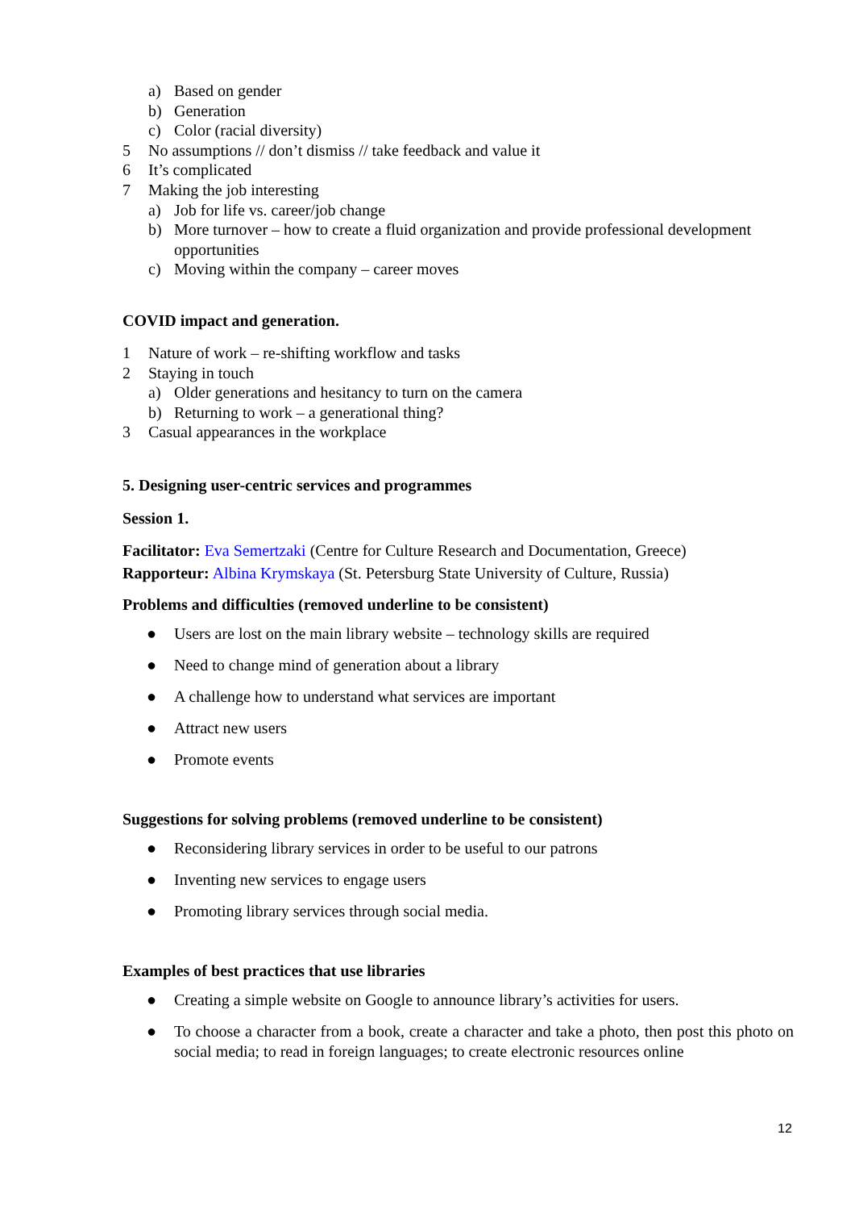a) Based on gender
b) Generation
c) Color (racial diversity)
5 No assumptions // don’t dismiss // take feedback and value it
6 It’s complicated
7 Making the job interesting
a) Job for life vs. career/job change
b) More turnover – how to create a fluid organization and provide professional development opportunities
c) Moving within the company – career moves
COVID impact and generation.
1 Nature of work – re-shifting workflow and tasks
2 Staying in touch
a) Older generations and hesitancy to turn on the camera
b) Returning to work – a generational thing?
3 Casual appearances in the workplace
5. Designing user-centric services and programmes
Session 1.
Facilitator: Eva Semertzaki (Centre for Culture Research and Documentation, Greece)
Rapporteur: Albina Krymskaya (St. Petersburg State University of Culture, Russia)
Problems and difficulties (removed underline to be consistent)
● Users are lost on the main library website – technology skills are required
● Need to change mind of generation about a library
● A challenge how to understand what services are important
● Attract new users
● Promote events
Suggestions for solving problems (removed underline to be consistent)
● Reconsidering library services in order to be useful to our patrons
● Inventing new services to engage users
● Promoting library services through social media.
Examples of best practices that use libraries
● Creating a simple website on Google to announce library’s activities for users.
● To choose a character from a book, create a character and take a photo, then post this photo on social media; to read in foreign languages; to create electronic resources online
12